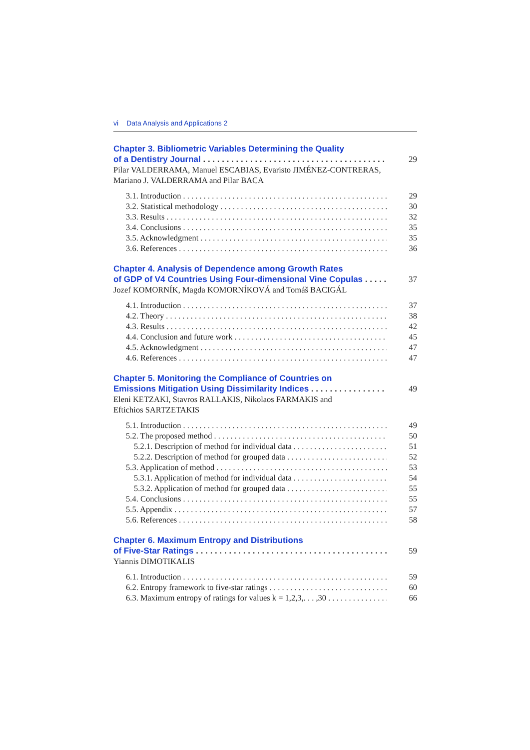vi Data Analysis and Applications 2
Chapter 3. Bibliometric Variables Determining the Quality
of a Dentistry Journal 29
Pilar VALDERRAMA, Manuel ESCABIAS, Evaristo JIMÉNEZ-CONTRERAS,
Mariano J. VALDERRAMA and Pilar BACA
3.1. Introduction 29
3.2. Statistical methodology 30
3.3. Results 32
3.4. Conclusions 35
3.5. Acknowledgment 35
3.6. References 36
Chapter 4. Analysis of Dependence among Growth Rates
of GDP of V4 Countries Using Four-dimensional Vine Copulas 37
Jozef KOMORNÍK, Magda KOMORNÍKOVÁ and Tomáš BACIGÁL
4.1. Introduction 37
4.2. Theory 38
4.3. Results 42
4.4. Conclusion and future work 45
4.5. Acknowledgment 47
4.6. References 47
Chapter 5. Monitoring the Compliance of Countries on
Emissions Mitigation Using Dissimilarity Indices 49
Eleni KETZAKI, Stavros RALLAKIS, Nikolaos FARMAKIS and
Eftichios SARTZETAKIS
5.1. Introduction 49
5.2. The proposed method 50
5.2.1. Description of method for individual data 51
5.2.2. Description of method for grouped data 52
5.3. Application of method 53
5.3.1. Application of method for individual data 54
5.3.2. Application of method for grouped data 55
5.4. Conclusions 55
5.5. Appendix 57
5.6. References 58
Chapter 6. Maximum Entropy and Distributions
of Five-Star Ratings 59
Yiannis DIMOTIKALIS
6.1. Introduction 59
6.2. Entropy framework to five-star ratings 60
6.3. Maximum entropy of ratings for values k = 1,2,3,. . . ,30 66